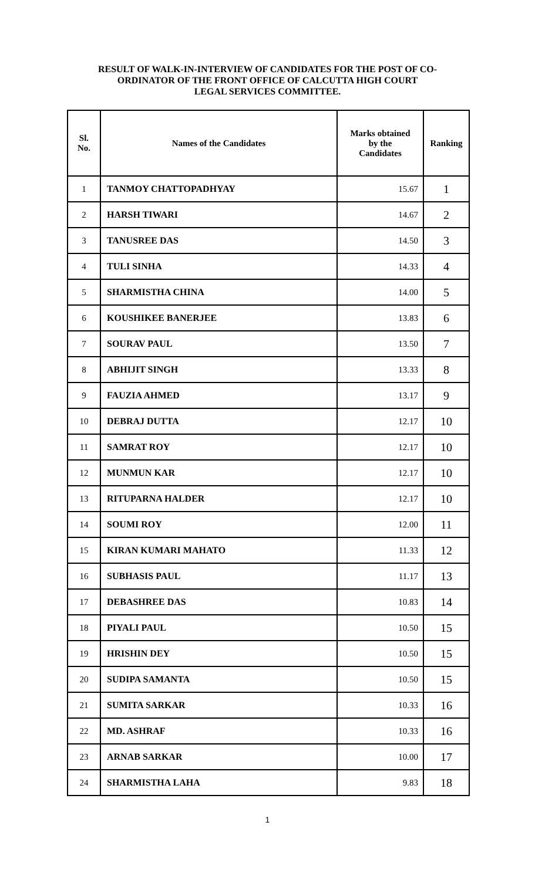RESULT OF WALK-IN-INTERVIEW OF CANDIDATES FOR THE POST OF CO-
ORDINATOR OF THE FRONT OFFICE OF CALCUTTA HIGH COURT
LEGAL SERVICES COMMITTEE.
| Sl. No. | Names of the Candidates | Marks obtained by the Candidates | Ranking |
| --- | --- | --- | --- |
| 1 | TANMOY CHATTOPADHYAY | 15.67 | 1 |
| 2 | HARSH TIWARI | 14.67 | 2 |
| 3 | TANUSREE DAS | 14.50 | 3 |
| 4 | TULI SINHA | 14.33 | 4 |
| 5 | SHARMISTHA CHINA | 14.00 | 5 |
| 6 | KOUSHIKEE BANERJEE | 13.83 | 6 |
| 7 | SOURAV PAUL | 13.50 | 7 |
| 8 | ABHIJIT SINGH | 13.33 | 8 |
| 9 | FAUZIA AHMED | 13.17 | 9 |
| 10 | DEBRAJ DUTTA | 12.17 | 10 |
| 11 | SAMRAT ROY | 12.17 | 10 |
| 12 | MUNMUN KAR | 12.17 | 10 |
| 13 | RITUPARNA HALDER | 12.17 | 10 |
| 14 | SOUMI ROY | 12.00 | 11 |
| 15 | KIRAN KUMARI MAHATO | 11.33 | 12 |
| 16 | SUBHASIS PAUL | 11.17 | 13 |
| 17 | DEBASHREE DAS | 10.83 | 14 |
| 18 | PIYALI PAUL | 10.50 | 15 |
| 19 | HRISHIN DEY | 10.50 | 15 |
| 20 | SUDIPA SAMANTA | 10.50 | 15 |
| 21 | SUMITA SARKAR | 10.33 | 16 |
| 22 | MD. ASHRAF | 10.33 | 16 |
| 23 | ARNAB SARKAR | 10.00 | 17 |
| 24 | SHARMISTHA LAHA | 9.83 | 18 |
1